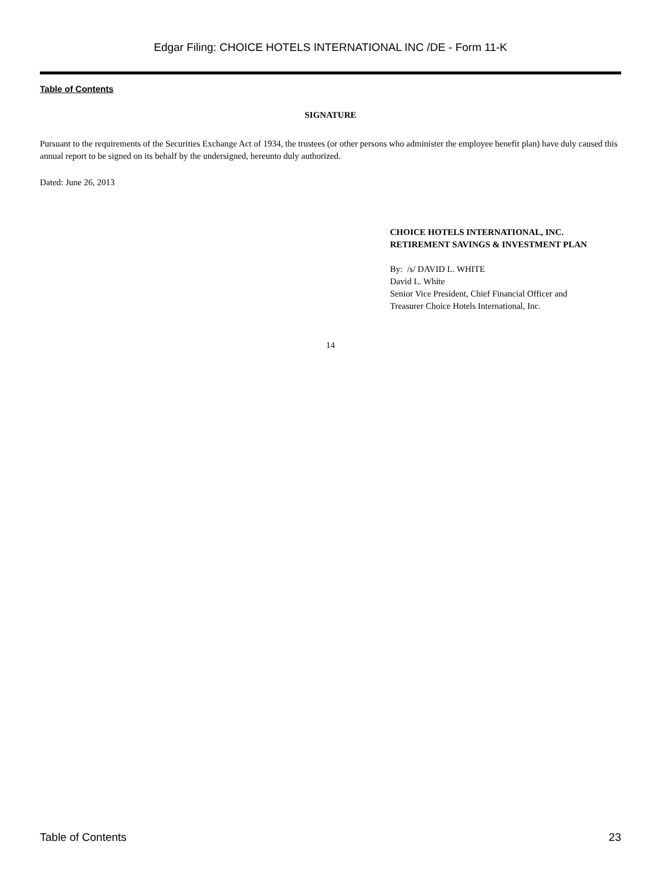Edgar Filing: CHOICE HOTELS INTERNATIONAL INC /DE - Form 11-K
Table of Contents
SIGNATURE
Pursuant to the requirements of the Securities Exchange Act of 1934, the trustees (or other persons who administer the employee benefit plan) have duly caused this annual report to be signed on its behalf by the undersigned, hereunto duly authorized.
Dated: June 26, 2013
CHOICE HOTELS INTERNATIONAL, INC.
RETIREMENT SAVINGS & INVESTMENT PLAN
By: /s/ DAVID L. WHITE
David L. White
Senior Vice President, Chief Financial Officer and
Treasurer Choice Hotels International, Inc.
14
Table of Contents 23